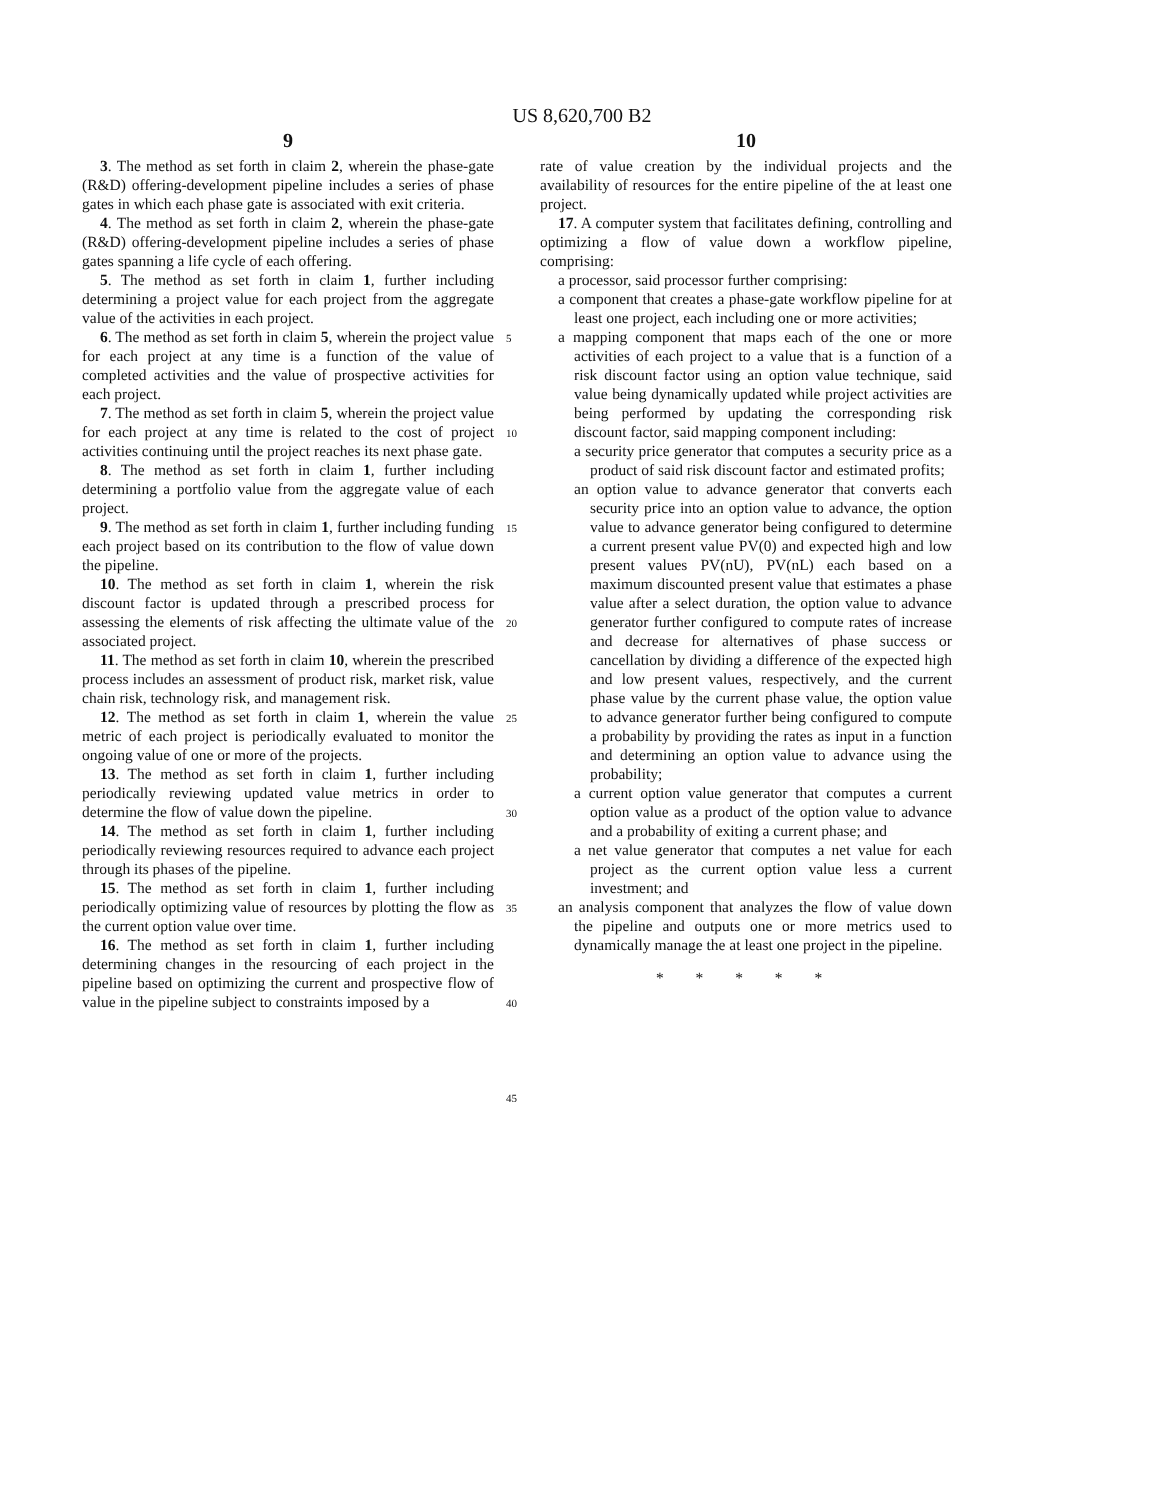US 8,620,700 B2
9
3. The method as set forth in claim 2, wherein the phase-gate (R&D) offering-development pipeline includes a series of phase gates in which each phase gate is associated with exit criteria.
4. The method as set forth in claim 2, wherein the phase-gate (R&D) offering-development pipeline includes a series of phase gates spanning a life cycle of each offering.
5. The method as set forth in claim 1, further including determining a project value for each project from the aggregate value of the activities in each project.
6. The method as set forth in claim 5, wherein the project value for each project at any time is a function of the value of completed activities and the value of prospective activities for each project.
7. The method as set forth in claim 5, wherein the project value for each project at any time is related to the cost of project activities continuing until the project reaches its next phase gate.
8. The method as set forth in claim 1, further including determining a portfolio value from the aggregate value of each project.
9. The method as set forth in claim 1, further including funding each project based on its contribution to the flow of value down the pipeline.
10. The method as set forth in claim 1, wherein the risk discount factor is updated through a prescribed process for assessing the elements of risk affecting the ultimate value of the associated project.
11. The method as set forth in claim 10, wherein the prescribed process includes an assessment of product risk, market risk, value chain risk, technology risk, and management risk.
12. The method as set forth in claim 1, wherein the value metric of each project is periodically evaluated to monitor the ongoing value of one or more of the projects.
13. The method as set forth in claim 1, further including periodically reviewing updated value metrics in order to determine the flow of value down the pipeline.
14. The method as set forth in claim 1, further including periodically reviewing resources required to advance each project through its phases of the pipeline.
15. The method as set forth in claim 1, further including periodically optimizing value of resources by plotting the flow as the current option value over time.
16. The method as set forth in claim 1, further including determining changes in the resourcing of each project in the pipeline based on optimizing the current and prospective flow of value in the pipeline subject to constraints imposed by a
5
10
15
20
25
30
35
40
45
10
rate of value creation by the individual projects and the availability of resources for the entire pipeline of the at least one project.
17. A computer system that facilitates defining, controlling and optimizing a flow of value down a workflow pipeline, comprising:
a processor, said processor further comprising:
a component that creates a phase-gate workflow pipeline for at least one project, each including one or more activities;
a mapping component that maps each of the one or more activities of each project to a value that is a function of a risk discount factor using an option value technique, said value being dynamically updated while project activities are being performed by updating the corresponding risk discount factor, said mapping component including:
a security price generator that computes a security price as a product of said risk discount factor and estimated profits;
an option value to advance generator that converts each security price into an option value to advance, the option value to advance generator being configured to determine a current present value PV(0) and expected high and low present values PV(nU), PV(nL) each based on a maximum discounted present value that estimates a phase value after a select duration, the option value to advance generator further configured to compute rates of increase and decrease for alternatives of phase success or cancellation by dividing a difference of the expected high and low present values, respectively, and the current phase value by the current phase value, the option value to advance generator further being configured to compute a probability by providing the rates as input in a function and determining an option value to advance using the probability;
a current option value generator that computes a current option value as a product of the option value to advance and a probability of exiting a current phase; and
a net value generator that computes a net value for each project as the current option value less a current investment; and
an analysis component that analyzes the flow of value down the pipeline and outputs one or more metrics used to dynamically manage the at least one project in the pipeline.
* * * * *